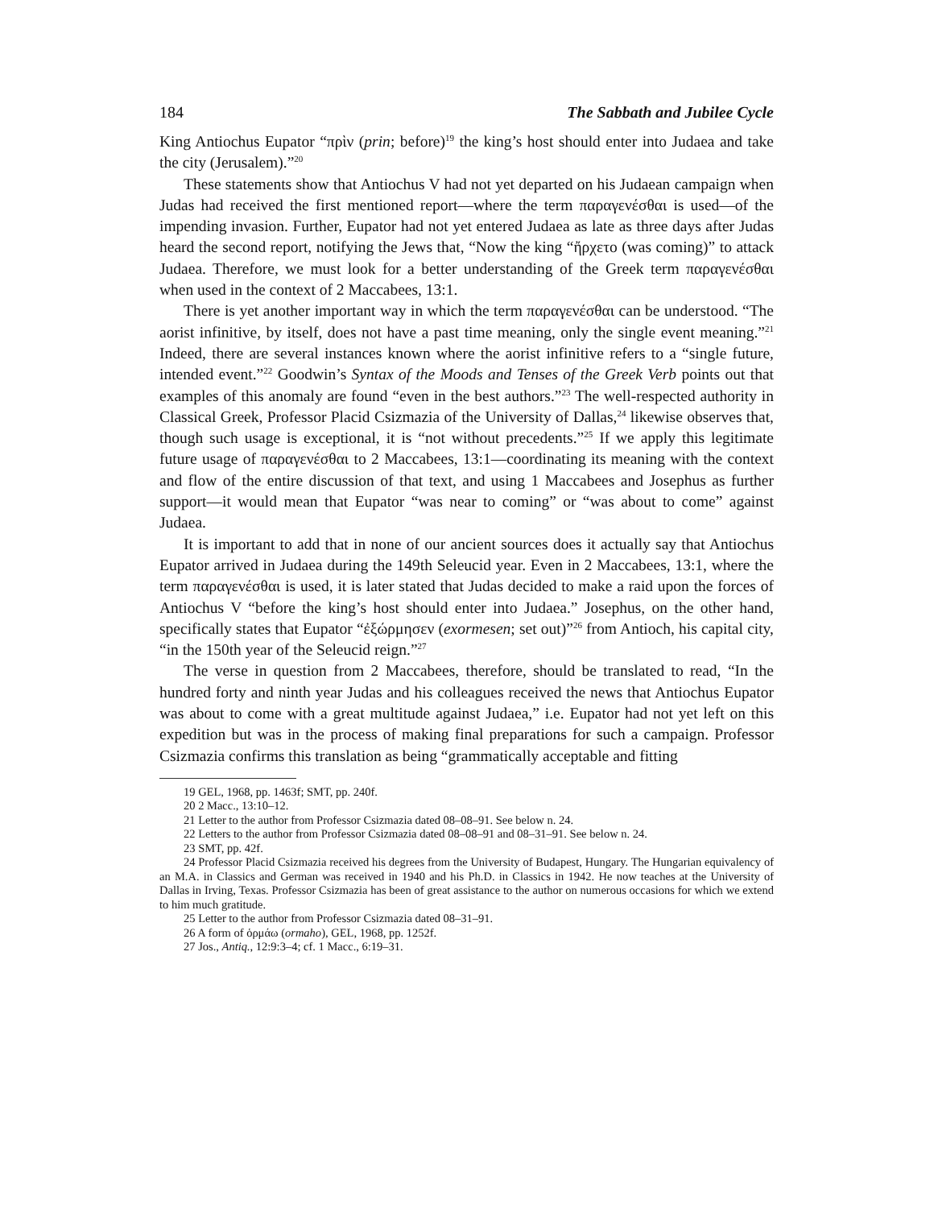184 The Sabbath and Jubilee Cycle
King Antiochus Eupator “πρὶν (prin; before)<sup>19</sup> the king’s host should enter into Judaea and take the city (Jerusalem).”<sup>20</sup>
These statements show that Antiochus V had not yet departed on his Judaean campaign when Judas had received the first mentioned report—where the term παραγενέσθαι is used—of the impending invasion. Further, Eupator had not yet entered Judaea as late as three days after Judas heard the second report, notifying the Jews that, “Now the king “ἤρχετο (was coming)” to attack Judaea. Therefore, we must look for a better understanding of the Greek term παραγενέσθαι when used in the context of 2 Maccabees, 13:1.
There is yet another important way in which the term παραγενέσθαι can be understood. “The aorist infinitive, by itself, does not have a past time meaning, only the single event meaning.”<sup>21</sup> Indeed, there are several instances known where the aorist infinitive refers to a “single future, intended event.”<sup>22</sup> Goodwin’s Syntax of the Moods and Tenses of the Greek Verb points out that examples of this anomaly are found “even in the best authors.”<sup>23</sup> The well-respected authority in Classical Greek, Professor Placid Csizmazia of the University of Dallas,<sup>24</sup> likewise observes that, though such usage is exceptional, it is “not without precedents.”<sup>25</sup> If we apply this legitimate future usage of παραγενέσθαι to 2 Maccabees, 13:1—coordinating its meaning with the context and flow of the entire discussion of that text, and using 1 Maccabees and Josephus as further support—it would mean that Eupator “was near to coming” or “was about to come” against Judaea.
It is important to add that in none of our ancient sources does it actually say that Antiochus Eupator arrived in Judaea during the 149th Seleucid year. Even in 2 Maccabees, 13:1, where the term παραγενέσθαι is used, it is later stated that Judas decided to make a raid upon the forces of Antiochus V “before the king’s host should enter into Judaea.” Josephus, on the other hand, specifically states that Eupator “ἐξώρμησεν (exormesen; set out)”<sup>26</sup> from Antioch, his capital city, “in the 150th year of the Seleucid reign.”<sup>27</sup>
The verse in question from 2 Maccabees, therefore, should be translated to read, “In the hundred forty and ninth year Judas and his colleagues received the news that Antiochus Eupator was about to come with a great multitude against Judaea,” i.e. Eupator had not yet left on this expedition but was in the process of making final preparations for such a campaign. Professor Csizmazia confirms this translation as being “grammatically acceptable and fitting
19 GEL, 1968, pp. 1463f; SMT, pp. 240f.
20 2 Macc., 13:10–12.
21 Letter to the author from Professor Csizmazia dated 08–08–91. See below n. 24.
22 Letters to the author from Professor Csizmazia dated 08–08–91 and 08–31–91. See below n. 24.
23 SMT, pp. 42f.
24 Professor Placid Csizmazia received his degrees from the University of Budapest, Hungary. The Hungarian equivalency of an M.A. in Classics and German was received in 1940 and his Ph.D. in Classics in 1942. He now teaches at the University of Dallas in Irving, Texas. Professor Csizmazia has been of great assistance to the author on numerous occasions for which we extend to him much gratitude.
25 Letter to the author from Professor Csizmazia dated 08–31–91.
26 A form of ὁρμάω (ormaho), GEL, 1968, pp. 1252f.
27 Jos., Antiq., 12:9:3–4; cf. 1 Macc., 6:19–31.